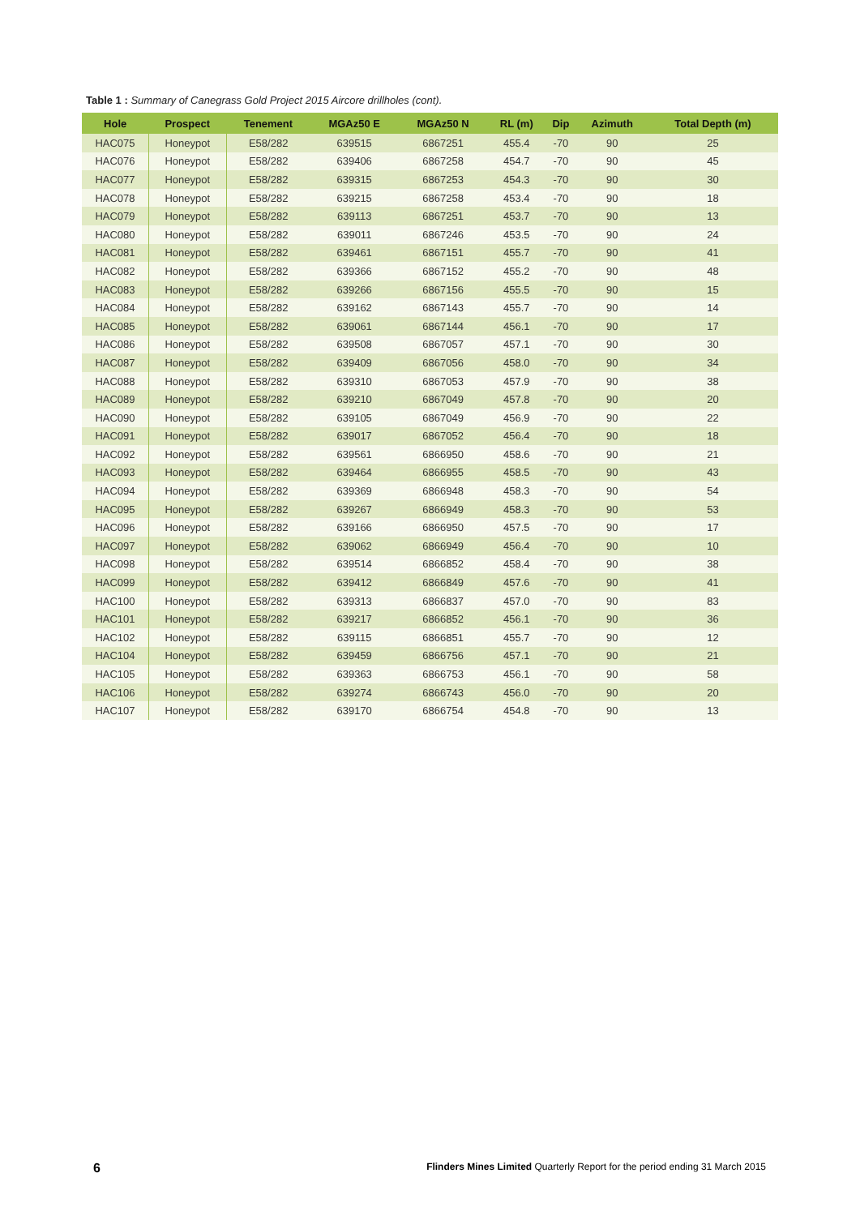Table 1 : Summary of Canegrass Gold Project 2015 Aircore drillholes (cont).
| Hole | Prospect | Tenement | MGAz50 E | MGAz50 N | RL (m) | Dip | Azimuth | Total Depth (m) |
| --- | --- | --- | --- | --- | --- | --- | --- | --- |
| HAC075 | Honeypot | E58/282 | 639515 | 6867251 | 455.4 | -70 | 90 | 25 |
| HAC076 | Honeypot | E58/282 | 639406 | 6867258 | 454.7 | -70 | 90 | 45 |
| HAC077 | Honeypot | E58/282 | 639315 | 6867253 | 454.3 | -70 | 90 | 30 |
| HAC078 | Honeypot | E58/282 | 639215 | 6867258 | 453.4 | -70 | 90 | 18 |
| HAC079 | Honeypot | E58/282 | 639113 | 6867251 | 453.7 | -70 | 90 | 13 |
| HAC080 | Honeypot | E58/282 | 639011 | 6867246 | 453.5 | -70 | 90 | 24 |
| HAC081 | Honeypot | E58/282 | 639461 | 6867151 | 455.7 | -70 | 90 | 41 |
| HAC082 | Honeypot | E58/282 | 639366 | 6867152 | 455.2 | -70 | 90 | 48 |
| HAC083 | Honeypot | E58/282 | 639266 | 6867156 | 455.5 | -70 | 90 | 15 |
| HAC084 | Honeypot | E58/282 | 639162 | 6867143 | 455.7 | -70 | 90 | 14 |
| HAC085 | Honeypot | E58/282 | 639061 | 6867144 | 456.1 | -70 | 90 | 17 |
| HAC086 | Honeypot | E58/282 | 639508 | 6867057 | 457.1 | -70 | 90 | 30 |
| HAC087 | Honeypot | E58/282 | 639409 | 6867056 | 458.0 | -70 | 90 | 34 |
| HAC088 | Honeypot | E58/282 | 639310 | 6867053 | 457.9 | -70 | 90 | 38 |
| HAC089 | Honeypot | E58/282 | 639210 | 6867049 | 457.8 | -70 | 90 | 20 |
| HAC090 | Honeypot | E58/282 | 639105 | 6867049 | 456.9 | -70 | 90 | 22 |
| HAC091 | Honeypot | E58/282 | 639017 | 6867052 | 456.4 | -70 | 90 | 18 |
| HAC092 | Honeypot | E58/282 | 639561 | 6866950 | 458.6 | -70 | 90 | 21 |
| HAC093 | Honeypot | E58/282 | 639464 | 6866955 | 458.5 | -70 | 90 | 43 |
| HAC094 | Honeypot | E58/282 | 639369 | 6866948 | 458.3 | -70 | 90 | 54 |
| HAC095 | Honeypot | E58/282 | 639267 | 6866949 | 458.3 | -70 | 90 | 53 |
| HAC096 | Honeypot | E58/282 | 639166 | 6866950 | 457.5 | -70 | 90 | 17 |
| HAC097 | Honeypot | E58/282 | 639062 | 6866949 | 456.4 | -70 | 90 | 10 |
| HAC098 | Honeypot | E58/282 | 639514 | 6866852 | 458.4 | -70 | 90 | 38 |
| HAC099 | Honeypot | E58/282 | 639412 | 6866849 | 457.6 | -70 | 90 | 41 |
| HAC100 | Honeypot | E58/282 | 639313 | 6866837 | 457.0 | -70 | 90 | 83 |
| HAC101 | Honeypot | E58/282 | 639217 | 6866852 | 456.1 | -70 | 90 | 36 |
| HAC102 | Honeypot | E58/282 | 639115 | 6866851 | 455.7 | -70 | 90 | 12 |
| HAC104 | Honeypot | E58/282 | 639459 | 6866756 | 457.1 | -70 | 90 | 21 |
| HAC105 | Honeypot | E58/282 | 639363 | 6866753 | 456.1 | -70 | 90 | 58 |
| HAC106 | Honeypot | E58/282 | 639274 | 6866743 | 456.0 | -70 | 90 | 20 |
| HAC107 | Honeypot | E58/282 | 639170 | 6866754 | 454.8 | -70 | 90 | 13 |
6 Flinders Mines Limited Quarterly Report for the period ending 31 March 2015